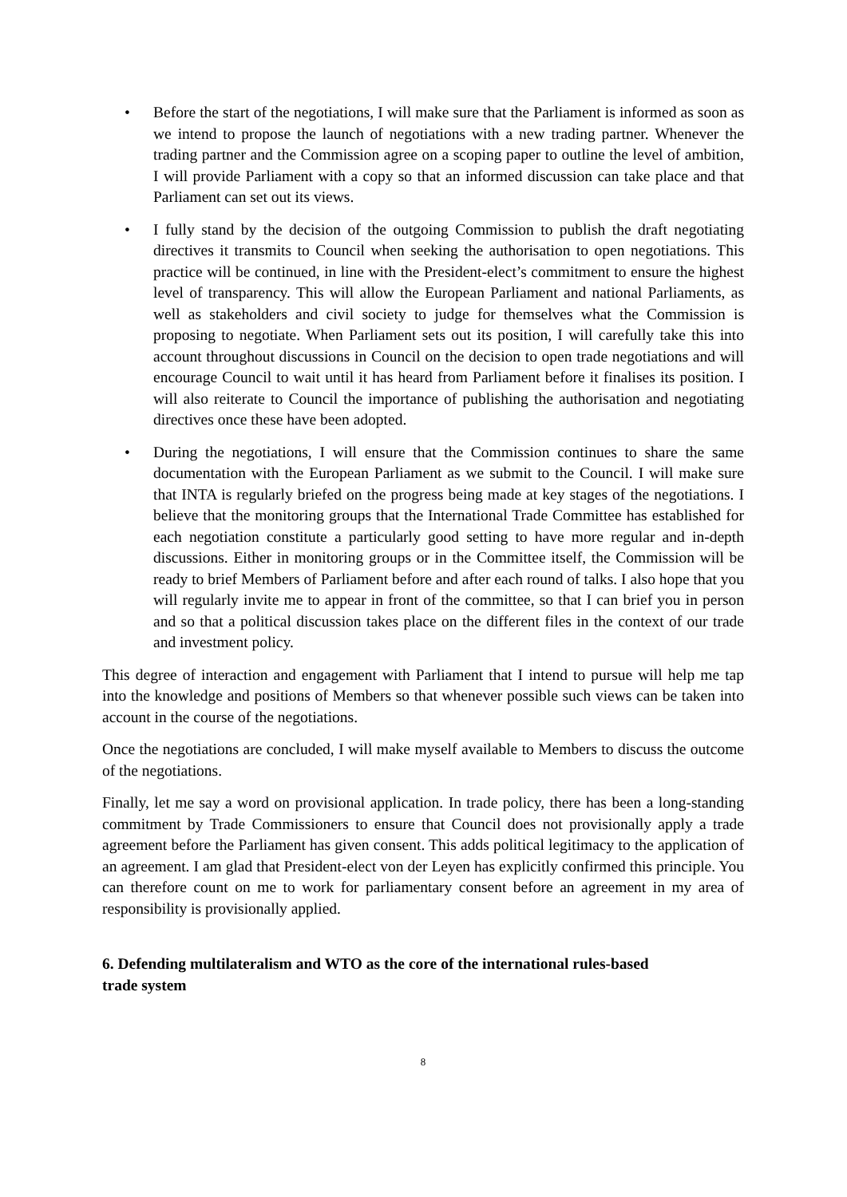• Before the start of the negotiations, I will make sure that the Parliament is informed as soon as we intend to propose the launch of negotiations with a new trading partner. Whenever the trading partner and the Commission agree on a scoping paper to outline the level of ambition, I will provide Parliament with a copy so that an informed discussion can take place and that Parliament can set out its views.
• I fully stand by the decision of the outgoing Commission to publish the draft negotiating directives it transmits to Council when seeking the authorisation to open negotiations. This practice will be continued, in line with the President-elect’s commitment to ensure the highest level of transparency. This will allow the European Parliament and national Parliaments, as well as stakeholders and civil society to judge for themselves what the Commission is proposing to negotiate. When Parliament sets out its position, I will carefully take this into account throughout discussions in Council on the decision to open trade negotiations and will encourage Council to wait until it has heard from Parliament before it finalises its position. I will also reiterate to Council the importance of publishing the authorisation and negotiating directives once these have been adopted.
• During the negotiations, I will ensure that the Commission continues to share the same documentation with the European Parliament as we submit to the Council. I will make sure that INTA is regularly briefed on the progress being made at key stages of the negotiations. I believe that the monitoring groups that the International Trade Committee has established for each negotiation constitute a particularly good setting to have more regular and in-depth discussions. Either in monitoring groups or in the Committee itself, the Commission will be ready to brief Members of Parliament before and after each round of talks. I also hope that you will regularly invite me to appear in front of the committee, so that I can brief you in person and so that a political discussion takes place on the different files in the context of our trade and investment policy.
This degree of interaction and engagement with Parliament that I intend to pursue will help me tap into the knowledge and positions of Members so that whenever possible such views can be taken into account in the course of the negotiations.
Once the negotiations are concluded, I will make myself available to Members to discuss the outcome of the negotiations.
Finally, let me say a word on provisional application. In trade policy, there has been a long-standing commitment by Trade Commissioners to ensure that Council does not provisionally apply a trade agreement before the Parliament has given consent. This adds political legitimacy to the application of an agreement. I am glad that President-elect von der Leyen has explicitly confirmed this principle. You can therefore count on me to work for parliamentary consent before an agreement in my area of responsibility is provisionally applied.
6. Defending multilateralism and WTO as the core of the international rules-based
trade system
8